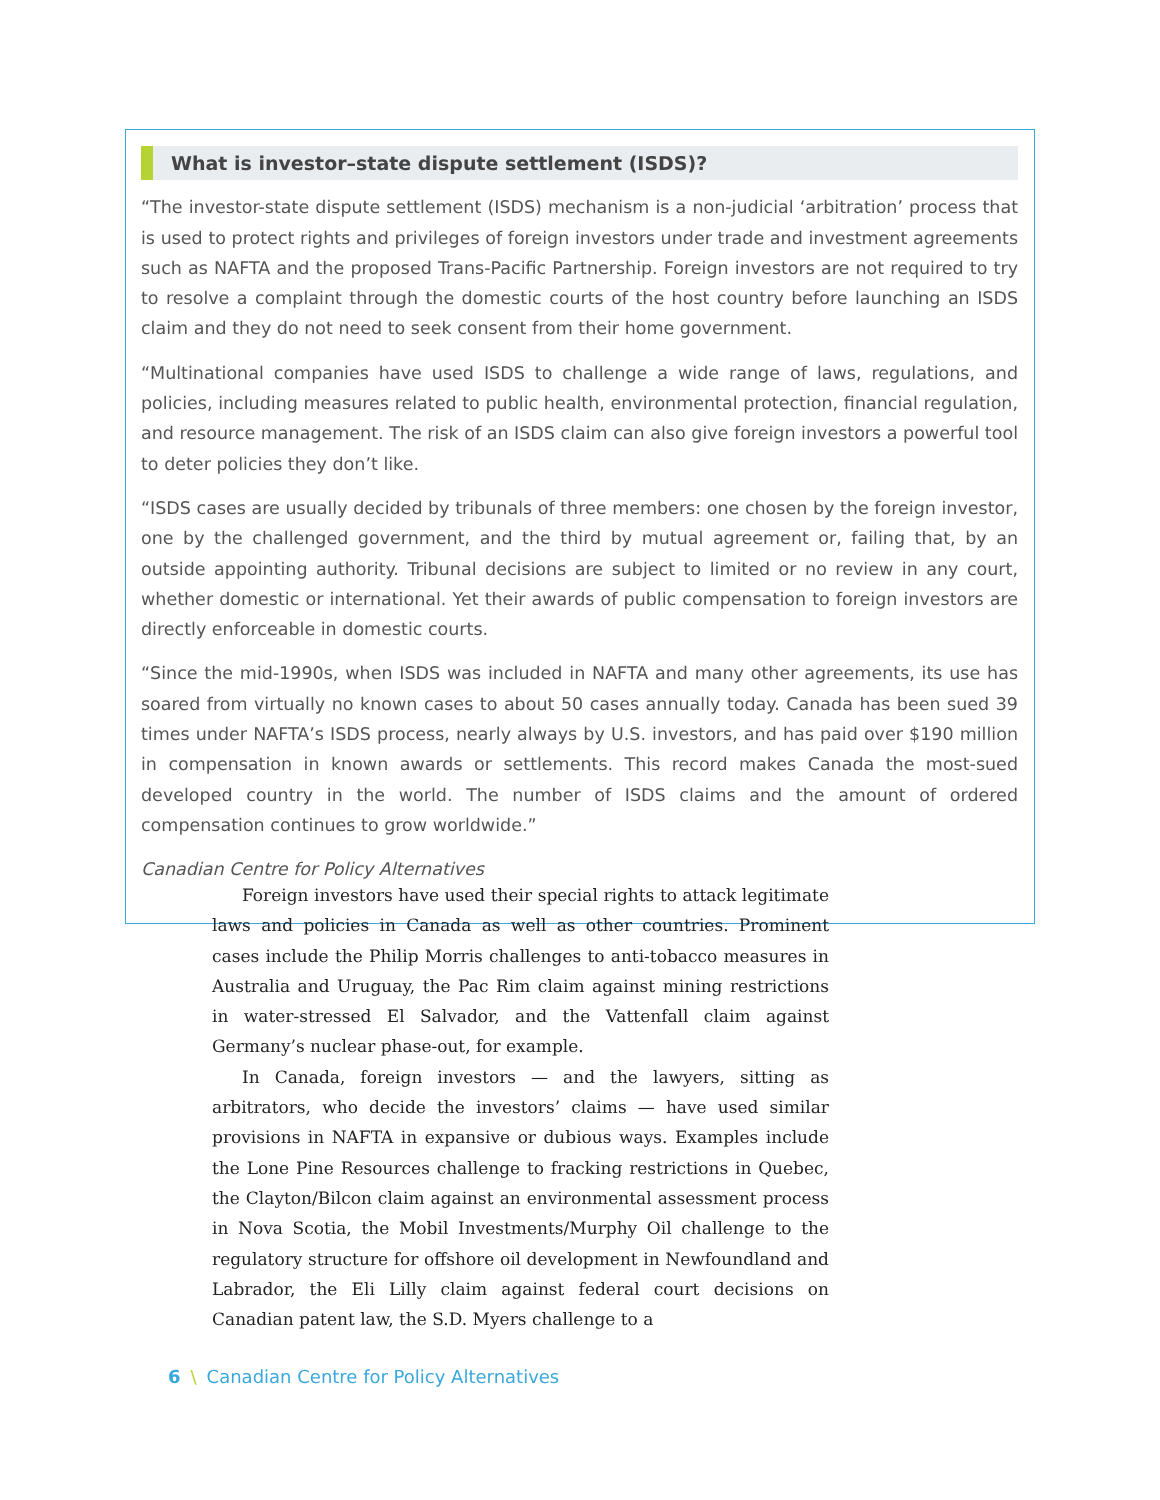What is investor–state dispute settlement (ISDS)?
“The investor-state dispute settlement (ISDS) mechanism is a non-judicial ‘arbitration’ process that is used to protect rights and privileges of foreign investors under trade and investment agreements such as NAFTA and the proposed Trans-Pacific Partnership. Foreign investors are not required to try to resolve a complaint through the domestic courts of the host country before launching an ISDS claim and they do not need to seek consent from their home government.
“Multinational companies have used ISDS to challenge a wide range of laws, regulations, and policies, including measures related to public health, environmental protection, financial regulation, and resource management. The risk of an ISDS claim can also give foreign investors a powerful tool to deter policies they don’t like.
“ISDS cases are usually decided by tribunals of three members: one chosen by the foreign investor, one by the challenged government, and the third by mutual agreement or, failing that, by an outside appointing authority. Tribunal decisions are subject to limited or no review in any court, whether domestic or international. Yet their awards of public compensation to foreign investors are directly enforceable in domestic courts.
“Since the mid-1990s, when ISDS was included in NAFTA and many other agreements, its use has soared from virtually no known cases to about 50 cases annually today. Canada has been sued 39 times under NAFTA’s ISDS process, nearly always by U.S. investors, and has paid over $190 million in compensation in known awards or settlements. This record makes Canada the most-sued developed country in the world. The number of ISDS claims and the amount of ordered compensation continues to grow worldwide.”
Canadian Centre for Policy Alternatives
Foreign investors have used their special rights to attack legitimate laws and policies in Canada as well as other countries. Prominent cases include the Philip Morris challenges to anti-tobacco measures in Australia and Uruguay, the Pac Rim claim against mining restrictions in water-stressed El Salvador, and the Vattenfall claim against Germany’s nuclear phase-out, for example.
In Canada, foreign investors — and the lawyers, sitting as arbitrators, who decide the investors’ claims — have used similar provisions in NAFTA in expansive or dubious ways. Examples include the Lone Pine Resources challenge to fracking restrictions in Quebec, the Clayton/Bilcon claim against an environmental assessment process in Nova Scotia, the Mobil Investments/Murphy Oil challenge to the regulatory structure for offshore oil development in Newfoundland and Labrador, the Eli Lilly claim against federal court decisions on Canadian patent law, the S.D. Myers challenge to a
6 \ Canadian Centre for Policy Alternatives